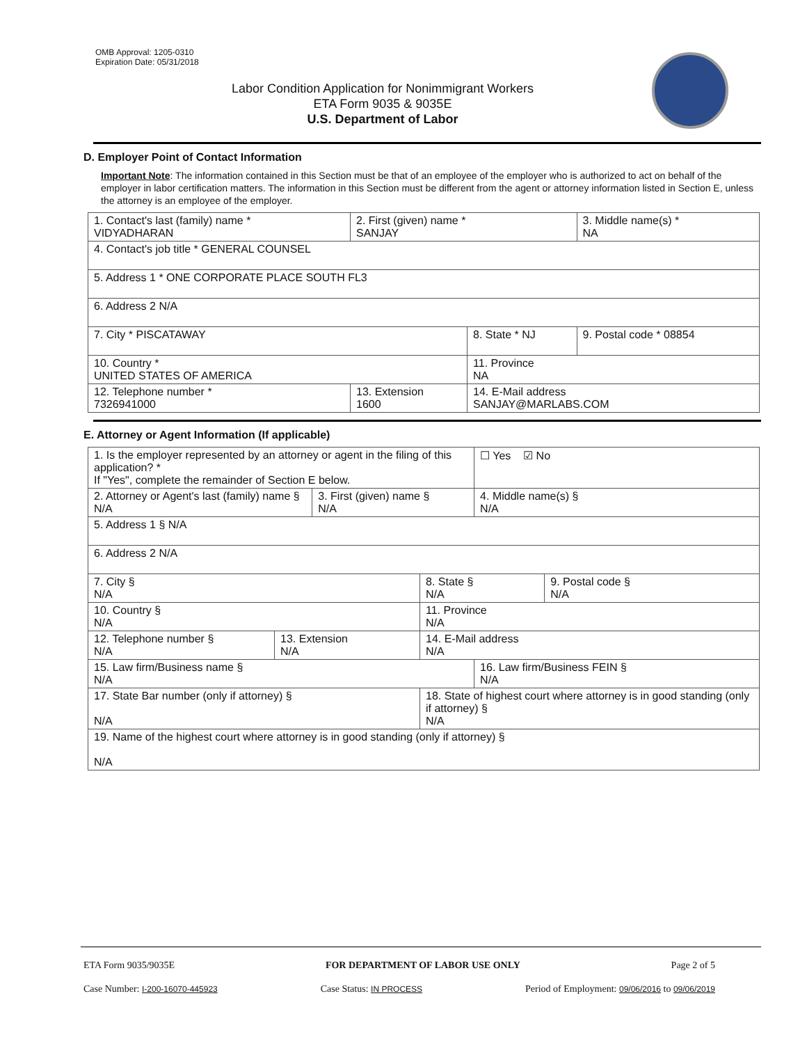OMB Approval: 1205-0310
Expiration Date: 05/31/2018
Labor Condition Application for Nonimmigrant Workers
ETA Form 9035 & 9035E
U.S. Department of Labor
D. Employer Point of Contact Information
Important Note: The information contained in this Section must be that of an employee of the employer who is authorized to act on behalf of the employer in labor certification matters. The information in this Section must be different from the agent or attorney information listed in Section E, unless the attorney is an employee of the employer.
| 1. Contact's last (family) name * VIDYADHARAN | 2. First (given) name * SANJAY | | 3. Middle name(s) * NA |
| 4. Contact's job title * GENERAL COUNSEL | | | |
| 5. Address 1 * ONE CORPORATE PLACE SOUTH FL3 | | | |
| 6. Address 2 N/A | | | |
| 7. City * PISCATAWAY | | 8. State * NJ | 9. Postal code * 08854 |
| 10. Country * UNITED STATES OF AMERICA | | 11. Province NA | |
| 12. Telephone number * 7326941000 | 13. Extension 1600 | 14. E-Mail address SANJAY@MARLABS.COM | |
E. Attorney or Agent Information (If applicable)
| 1. Is the employer represented by an attorney or agent in the filing of this application? * If "Yes", complete the remainder of Section E below. | | | | ☐ Yes ☑ No | |
| 2. Attorney or Agent's last (family) name § N/A | | 3. First (given) name § N/A | | 4. Middle name(s) § N/A | |
| 5. Address 1 § N/A | | | | | |
| 6. Address 2 N/A | | | | | |
| 7. City § N/A | | | 8. State § N/A | | 9. Postal code § N/A |
| 10. Country § N/A | | | 11. Province N/A | | |
| 12. Telephone number § N/A | 13. Extension N/A | | 14. E-Mail address N/A | | |
| 15. Law firm/Business name § N/A | | | | 16. Law firm/Business FEIN § N/A | |
| 17. State Bar number (only if attorney) § N/A | | | 18. State of highest court where attorney is in good standing (only if attorney) § N/A | | |
| 19. Name of the highest court where attorney is in good standing (only if attorney) § N/A | | | | | |
ETA Form 9035/9035E FOR DEPARTMENT OF LABOR USE ONLY Page 2 of 5
Case Number: I-200-16070-445923 Case Status: IN PROCESS Period of Employment: 09/06/2016 to 09/06/2019